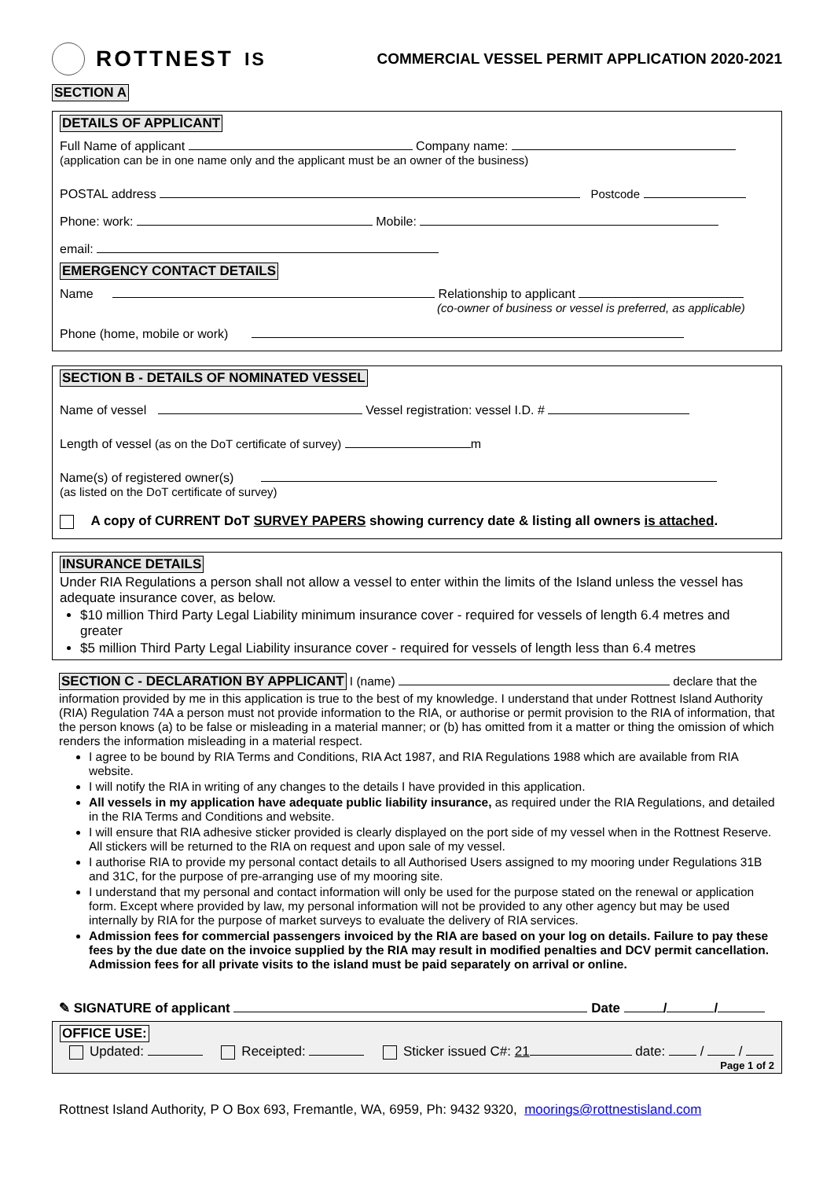ROTTNEST IS
COMMERCIAL VESSEL PERMIT APPLICATION 2020-2021
SECTION A
DETAILS OF APPLICANT
Full Name of applicant Company name:
(application can be in one name only and the applicant must be an owner of the business)
POSTAL address Postcode
Phone: work: Mobile:
email:
EMERGENCY CONTACT DETAILS
Name Relationship to applicant
(co-owner of business or vessel is preferred, as applicable)
Phone (home, mobile or work)
SECTION B - DETAILS OF NOMINATED VESSEL
Name of vessel Vessel registration: vessel I.D. #
Length of vessel (as on the DoT certificate of survey) m
Name(s) of registered owner(s)
(as listed on the DoT certificate of survey)
A copy of CURRENT DoT SURVEY PAPERS showing currency date & listing all owners is attached.
INSURANCE DETAILS
Under RIA Regulations a person shall not allow a vessel to enter within the limits of the Island unless the vessel has adequate insurance cover, as below.
$10 million Third Party Legal Liability minimum insurance cover - required for vessels of length 6.4 metres and greater
$5 million Third Party Legal Liability insurance cover - required for vessels of length less than 6.4 metres
SECTION C - DECLARATION BY APPLICANT I (name) declare that the information provided by me in this application is true to the best of my knowledge. I understand that under Rottnest Island Authority (RIA) Regulation 74A a person must not provide information to the RIA, or authorise or permit provision to the RIA of information, that the person knows (a) to be false or misleading in a material manner; or (b) has omitted from it a matter or thing the omission of which renders the information misleading in a material respect.
I agree to be bound by RIA Terms and Conditions, RIA Act 1987, and RIA Regulations 1988 which are available from RIA website.
I will notify the RIA in writing of any changes to the details I have provided in this application.
All vessels in my application have adequate public liability insurance, as required under the RIA Regulations, and detailed in the RIA Terms and Conditions and website.
I will ensure that RIA adhesive sticker provided is clearly displayed on the port side of my vessel when in the Rottnest Reserve. All stickers will be returned to the RIA on request and upon sale of my vessel.
I authorise RIA to provide my personal contact details to all Authorised Users assigned to my mooring under Regulations 31B and 31C, for the purpose of pre-arranging use of my mooring site.
I understand that my personal and contact information will only be used for the purpose stated on the renewal or application form. Except where provided by law, my personal information will not be provided to any other agency but may be used internally by RIA for the purpose of market surveys to evaluate the delivery of RIA services.
Admission fees for commercial passengers invoiced by the RIA are based on your log on details. Failure to pay these fees by the due date on the invoice supplied by the RIA may result in modified penalties and DCV permit cancellation. Admission fees for all private visits to the island must be paid separately on arrival or online.
✎ SIGNATURE of applicant Date / /
OFFICE USE:
Updated: Receipted: Sticker issued C#: 21 date: / /
Page 1 of 2
Rottnest Island Authority, P O Box 693, Fremantle, WA, 6959, Ph: 9432 9320, moorings@rottnestisland.com